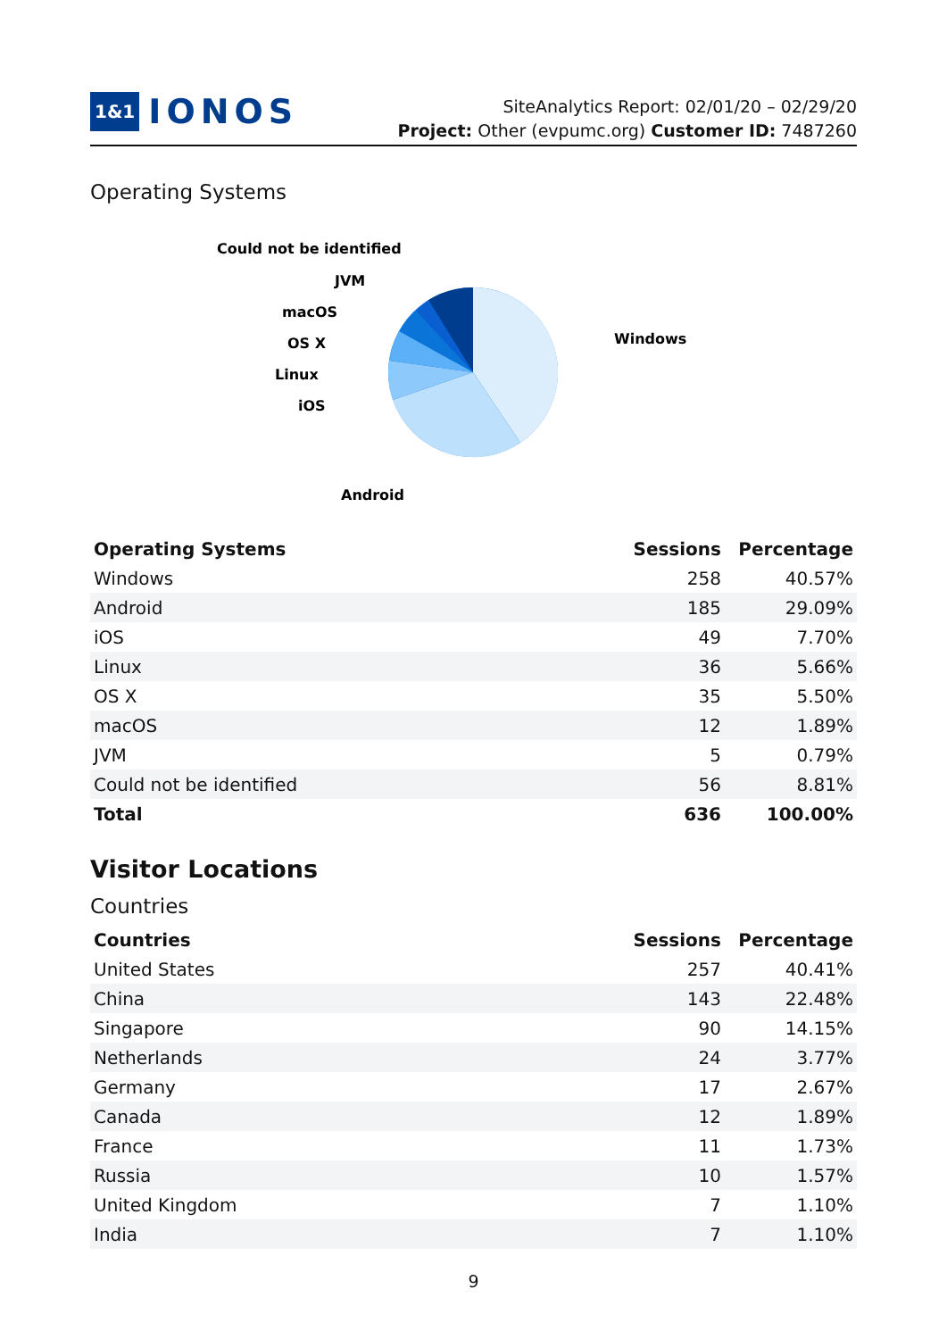1&1 IONOS
SiteAnalytics Report: 02/01/20 – 02/29/20
Project: Other (evpumc.org) Customer ID: 7487260
Operating Systems
Windows
Android
iOS
Linux
OS X
macOS
JVM
Could not be identified
| Operating Systems | Sessions | Percentage |
| --- | --- | --- |
| Windows | 258 | 40.57% |
| Android | 185 | 29.09% |
| iOS | 49 | 7.70% |
| Linux | 36 | 5.66% |
| OS X | 35 | 5.50% |
| macOS | 12 | 1.89% |
| JVM | 5 | 0.79% |
| Could not be identified | 56 | 8.81% |
| Total | 636 | 100.00% |
Visitor Locations
Countries
| Countries | Sessions | Percentage |
| --- | --- | --- |
| United States | 257 | 40.41% |
| China | 143 | 22.48% |
| Singapore | 90 | 14.15% |
| Netherlands | 24 | 3.77% |
| Germany | 17 | 2.67% |
| Canada | 12 | 1.89% |
| France | 11 | 1.73% |
| Russia | 10 | 1.57% |
| United Kingdom | 7 | 1.10% |
| India | 7 | 1.10% |
9